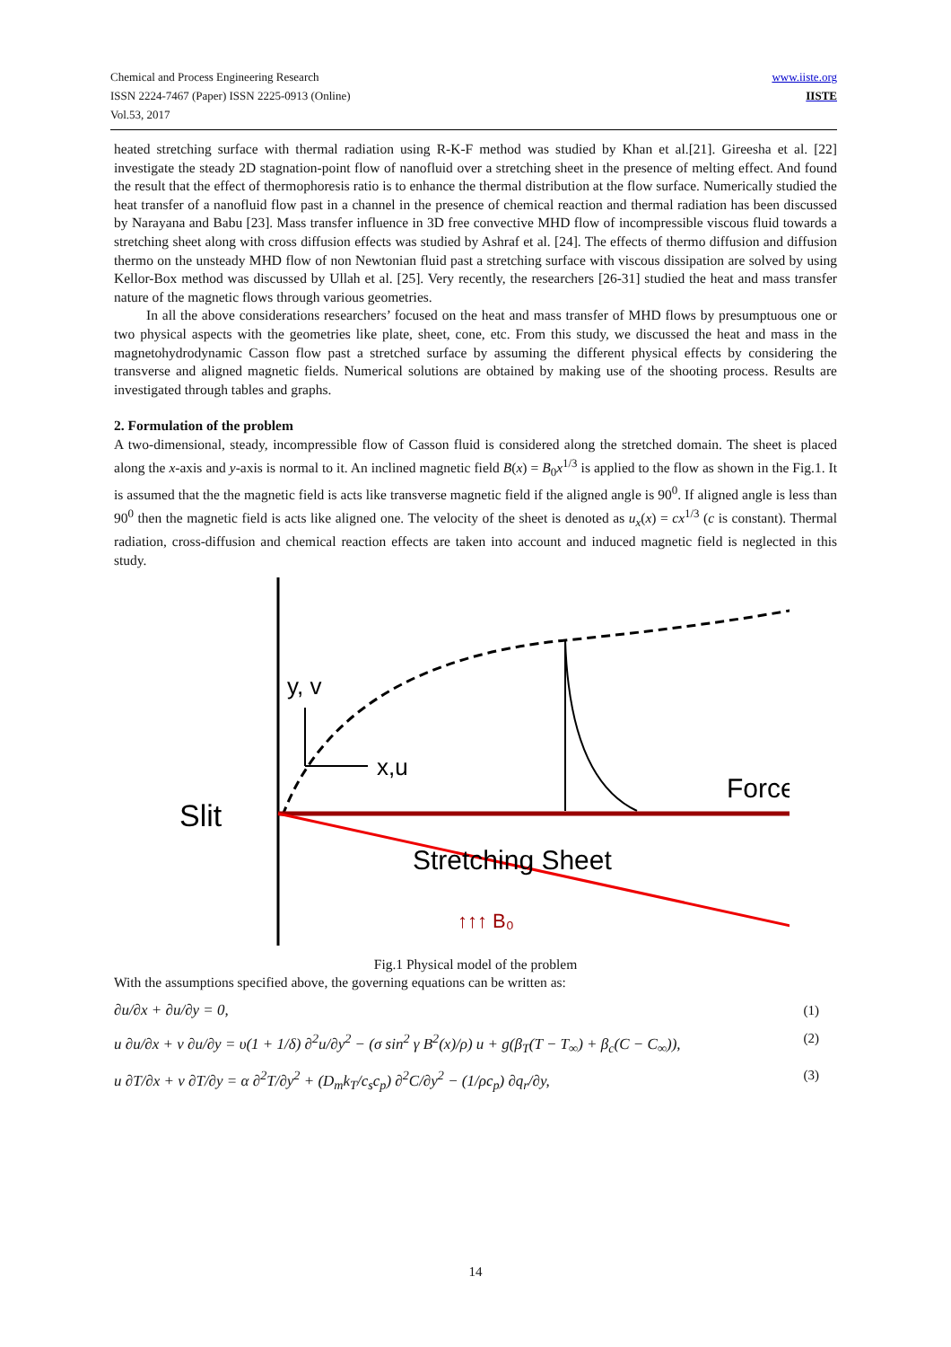www.iiste.org
IISTE Chemical and Process Engineering Research
ISSN 2224-7467 (Paper) ISSN 2225-0913 (Online)
Vol.53, 2017
heated stretching surface with thermal radiation using R-K-F method was studied by Khan et al.[21]. Gireesha et al. [22] investigate the steady 2D stagnation-point flow of nanofluid over a stretching sheet in the presence of melting effect. And found the result that the effect of thermophoresis ratio is to enhance the thermal distribution at the flow surface. Numerically studied the heat transfer of a nanofluid flow past in a channel in the presence of chemical reaction and thermal radiation has been discussed by Narayana and Babu [23]. Mass transfer influence in 3D free convective MHD flow of incompressible viscous fluid towards a stretching sheet along with cross diffusion effects was studied by Ashraf et al. [24]. The effects of thermo diffusion and diffusion thermo on the unsteady MHD flow of non Newtonian fluid past a stretching surface with viscous dissipation are solved by using Kellor-Box method was discussed by Ullah et al. [25]. Very recently, the researchers [26-31] studied the heat and mass transfer nature of the magnetic flows through various geometries.
In all the above considerations researchers’ focused on the heat and mass transfer of MHD flows by presumptuous one or two physical aspects with the geometries like plate, sheet, cone, etc. From this study, we discussed the heat and mass in the magnetohydrodynamic Casson flow past a stretched surface by assuming the different physical effects by considering the transverse and aligned magnetic fields. Numerical solutions are obtained by making use of the shooting process. Results are investigated through tables and graphs.
2. Formulation of the problem
A two-dimensional, steady, incompressible flow of Casson fluid is considered along the stretched domain. The sheet is placed along the x-axis and y-axis is normal to it. An inclined magnetic field B(x) = B<sub>0</sub>x<sup>1/3</sup> is applied to the flow as shown in the Fig.1. It is assumed that the the magnetic field is acts like transverse magnetic field if the aligned angle is 90<sup>0</sup>. If aligned angle is less than 90<sup>0</sup> then the magnetic field is acts like aligned one. The velocity of the sheet is denoted as u<sub>x</sub>(x) = cx<sup>1/3</sup> (c is constant). Thermal radiation, cross-diffusion and chemical reaction effects are taken into account and induced magnetic field is neglected in this study.
y, v
x,u
Slit
Force
Stretching Sheet
↑↑↑ B₀
Fig.1 Physical model of the problem
With the assumptions specified above, the governing equations can be written as:
∂u/∂x + ∂u/∂y = 0, (1)
u ∂u/∂x + v ∂u/∂y = υ(1 + 1/δ) ∂<sup>2</sup>u/∂y<sup>2</sup> − (σ sin<sup>2</sup> γ B<sup>2</sup>(x)/ρ) u + g(β<sub>T</sub>(T − T<sub>∞</sub>) + β<sub>c</sub>(C − C<sub>∞</sub>)), (2)
u ∂T/∂x + v ∂T/∂y = α ∂<sup>2</sup>T/∂y<sup>2</sup> + (D<sub>m</sub>k<sub>T</sub>/c<sub>s</sub>c<sub>p</sub>) ∂<sup>2</sup>C/∂y<sup>2</sup> − (1/ρc<sub>p</sub>) ∂q<sub>r</sub>/∂y, (3)
14